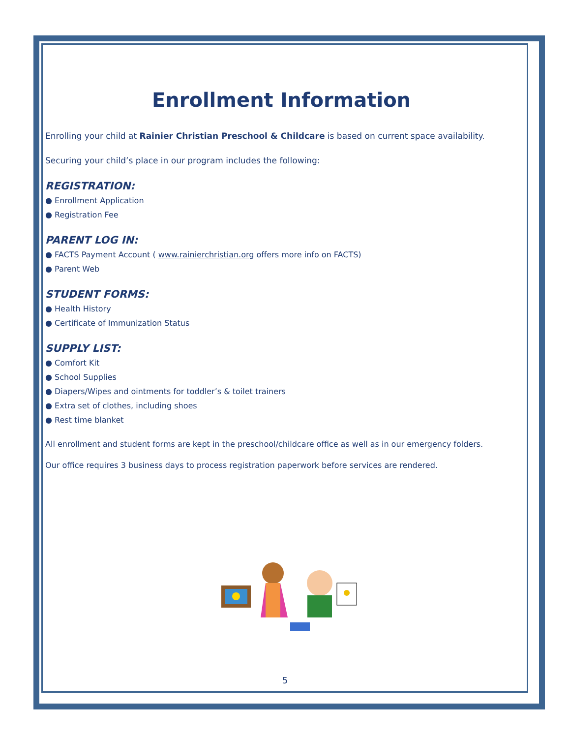Enrollment Information
Enrolling your child at Rainier Christian Preschool & Childcare is based on current space availability.
Securing your child’s place in our program includes the following:
REGISTRATION:
● Enrollment Application
● Registration Fee
PARENT LOG IN:
● FACTS Payment Account ( www.rainierchristian.org offers more info on FACTS)
● Parent Web
STUDENT FORMS:
● Health History
● Certificate of Immunization Status
SUPPLY LIST:
● Comfort Kit
● School Supplies
● Diapers/Wipes and ointments for toddler’s & toilet trainers
● Extra set of clothes, including shoes
● Rest time blanket
All enrollment and student forms are kept in the preschool/childcare office as well as in our emergency folders.
Our office requires 3 business days to process registration paperwork before services are rendered.
5